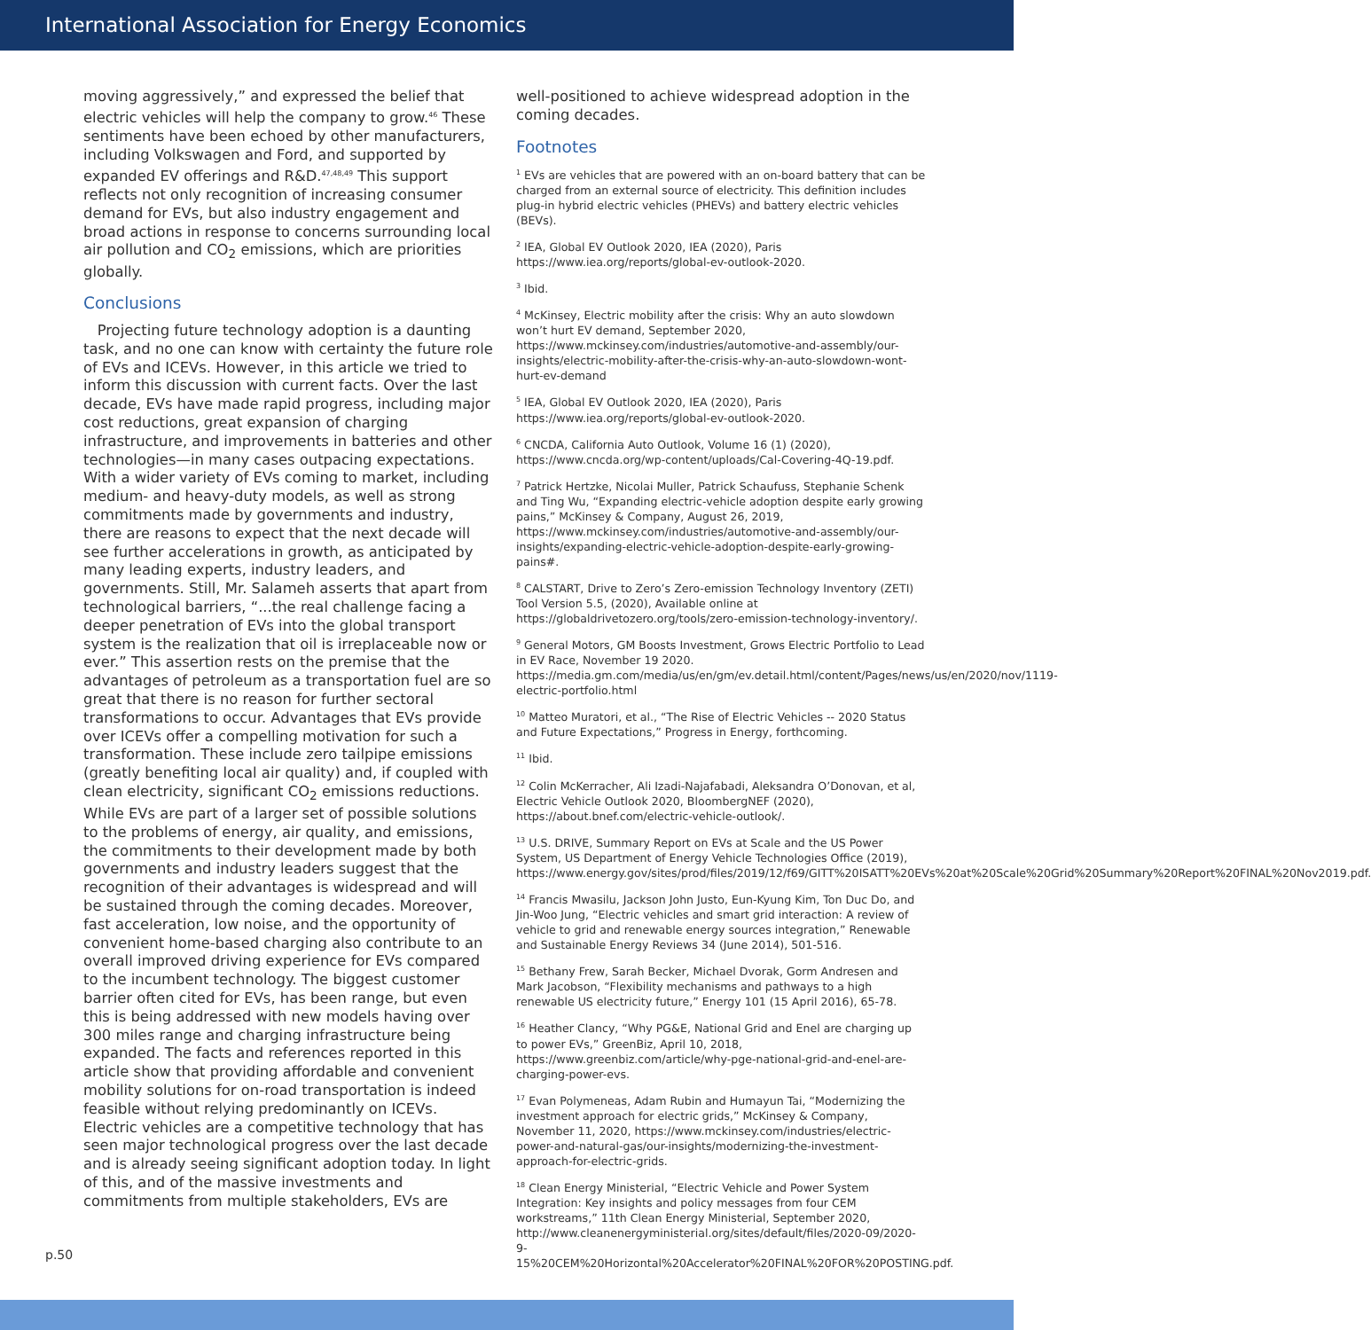International Association for Energy Economics
moving aggressively,” and expressed the belief that electric vehicles will help the company to grow.<sup>46</sup> These sentiments have been echoed by other manufacturers, including Volkswagen and Ford, and supported by expanded EV offerings and R&D.<sup>47,48,49</sup> This support reflects not only recognition of increasing consumer demand for EVs, but also industry engagement and broad actions in response to concerns surrounding local air pollution and CO<sub>2</sub> emissions, which are priorities globally.
Conclusions
Projecting future technology adoption is a daunting task, and no one can know with certainty the future role of EVs and ICEVs. However, in this article we tried to inform this discussion with current facts. Over the last decade, EVs have made rapid progress, including major cost reductions, great expansion of charging infrastructure, and improvements in batteries and other technologies—in many cases outpacing expectations. With a wider variety of EVs coming to market, including medium- and heavy-duty models, as well as strong commitments made by governments and industry, there are reasons to expect that the next decade will see further accelerations in growth, as anticipated by many leading experts, industry leaders, and governments. Still, Mr. Salameh asserts that apart from technological barriers, “...the real challenge facing a deeper penetration of EVs into the global transport system is the realization that oil is irreplaceable now or ever.” This assertion rests on the premise that the advantages of petroleum as a transportation fuel are so great that there is no reason for further sectoral transformations to occur. Advantages that EVs provide over ICEVs offer a compelling motivation for such a transformation. These include zero tailpipe emissions (greatly benefiting local air quality) and, if coupled with clean electricity, significant CO<sub>2</sub> emissions reductions. While EVs are part of a larger set of possible solutions to the problems of energy, air quality, and emissions, the commitments to their development made by both governments and industry leaders suggest that the recognition of their advantages is widespread and will be sustained through the coming decades. Moreover, fast acceleration, low noise, and the opportunity of convenient home-based charging also contribute to an overall improved driving experience for EVs compared to the incumbent technology. The biggest customer barrier often cited for EVs, has been range, but even this is being addressed with new models having over 300 miles range and charging infrastructure being expanded. The facts and references reported in this article show that providing affordable and convenient mobility solutions for on-road transportation is indeed feasible without relying predominantly on ICEVs. Electric vehicles are a competitive technology that has seen major technological progress over the last decade and is already seeing significant adoption today. In light of this, and of the massive investments and commitments from multiple stakeholders, EVs are
well-positioned to achieve widespread adoption in the coming decades.
Footnotes
<sup>1</sup> EVs are vehicles that are powered with an on-board battery that can be charged from an external source of electricity. This definition includes plug-in hybrid electric vehicles (PHEVs) and battery electric vehicles (BEVs).
<sup>2</sup> IEA, Global EV Outlook 2020, IEA (2020), Paris https://www.iea.org/reports/global-ev-outlook-2020.
<sup>3</sup> Ibid.
<sup>4</sup> McKinsey, Electric mobility after the crisis: Why an auto slowdown won’t hurt EV demand, September 2020, https://www.mckinsey.com/industries/automotive-and-assembly/our-insights/electric-mobility-after-the-crisis-why-an-auto-slowdown-wont-hurt-ev-demand
<sup>5</sup> IEA, Global EV Outlook 2020, IEA (2020), Paris https://www.iea.org/reports/global-ev-outlook-2020.
<sup>6</sup> CNCDA, California Auto Outlook, Volume 16 (1) (2020), https://www.cncda.org/wp-content/uploads/Cal-Covering-4Q-19.pdf.
<sup>7</sup> Patrick Hertzke, Nicolai Muller, Patrick Schaufuss, Stephanie Schenk and Ting Wu, “Expanding electric-vehicle adoption despite early growing pains,” McKinsey & Company, August 26, 2019, https://www.mckinsey.com/industries/automotive-and-assembly/our-insights/expanding-electric-vehicle-adoption-despite-early-growing-pains#.
<sup>8</sup> CALSTART, Drive to Zero’s Zero-emission Technology Inventory (ZETI) Tool Version 5.5, (2020), Available online at https://globaldrivetozero.org/tools/zero-emission-technology-inventory/.
<sup>9</sup> General Motors, GM Boosts Investment, Grows Electric Portfolio to Lead in EV Race, November 19 2020. https://media.gm.com/media/us/en/gm/ev.detail.html/content/Pages/news/us/en/2020/nov/1119-electric-portfolio.html
<sup>10</sup> Matteo Muratori, et al., “The Rise of Electric Vehicles -- 2020 Status and Future Expectations,” Progress in Energy, forthcoming.
<sup>11</sup> Ibid.
<sup>12</sup> Colin McKerracher, Ali Izadi-Najafabadi, Aleksandra O’Donovan, et al, Electric Vehicle Outlook 2020, BloombergNEF (2020), https://about.bnef.com/electric-vehicle-outlook/.
<sup>13</sup> U.S. DRIVE, Summary Report on EVs at Scale and the US Power System, US Department of Energy Vehicle Technologies Office (2019), https://www.energy.gov/sites/prod/files/2019/12/f69/GITT%20ISATT%20EVs%20at%20Scale%20Grid%20Summary%20Report%20FINAL%20Nov2019.pdf.
<sup>14</sup> Francis Mwasilu, Jackson John Justo, Eun-Kyung Kim, Ton Duc Do, and Jin-Woo Jung, “Electric vehicles and smart grid interaction: A review of vehicle to grid and renewable energy sources integration,” Renewable and Sustainable Energy Reviews 34 (June 2014), 501-516.
<sup>15</sup> Bethany Frew, Sarah Becker, Michael Dvorak, Gorm Andresen and Mark Jacobson, “Flexibility mechanisms and pathways to a high renewable US electricity future,” Energy 101 (15 April 2016), 65-78.
<sup>16</sup> Heather Clancy, “Why PG&E, National Grid and Enel are charging up to power EVs,” GreenBiz, April 10, 2018, https://www.greenbiz.com/article/why-pge-national-grid-and-enel-are-charging-power-evs.
<sup>17</sup> Evan Polymeneas, Adam Rubin and Humayun Tai, “Modernizing the investment approach for electric grids,” McKinsey & Company, November 11, 2020, https://www.mckinsey.com/industries/electric-power-and-natural-gas/our-insights/modernizing-the-investment-approach-for-electric-grids.
<sup>18</sup> Clean Energy Ministerial, “Electric Vehicle and Power System Integration: Key insights and policy messages from four CEM workstreams,” 11th Clean Energy Ministerial, September 2020, http://www.cleanenergyministerial.org/sites/default/files/2020-09/2020-9-15%20CEM%20Horizontal%20Accelerator%20FINAL%20FOR%20POSTING.pdf.
p.50